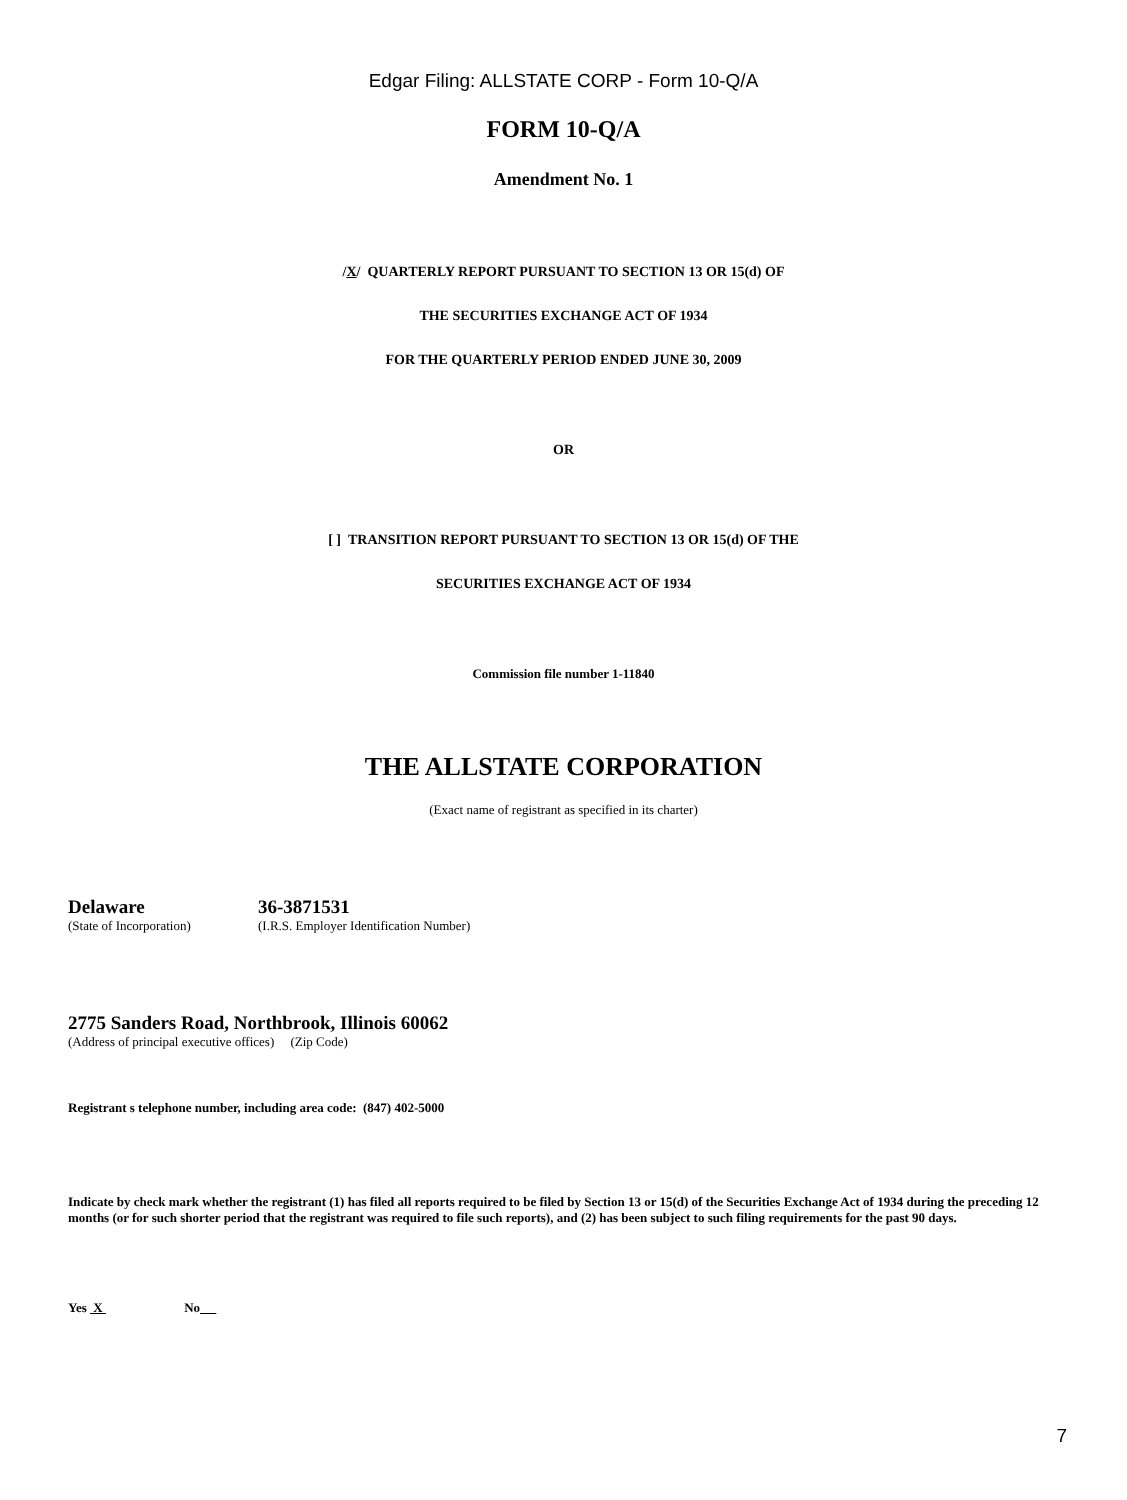Edgar Filing: ALLSTATE CORP - Form 10-Q/A
FORM 10-Q/A
Amendment No. 1
/X/ QUARTERLY REPORT PURSUANT TO SECTION 13 OR 15(d) OF
THE SECURITIES EXCHANGE ACT OF 1934
FOR THE QUARTERLY PERIOD ENDED JUNE 30, 2009
OR
[ ] TRANSITION REPORT PURSUANT TO SECTION 13 OR 15(d) OF THE
SECURITIES EXCHANGE ACT OF 1934
Commission file number 1-11840
THE ALLSTATE CORPORATION
(Exact name of registrant as specified in its charter)
Delaware
(State of Incorporation)
36-3871531
(I.R.S. Employer Identification Number)
2775 Sanders Road, Northbrook, Illinois 60062
(Address of principal executive offices) (Zip Code)
Registrant s telephone number, including area code: (847) 402-5000
Indicate by check mark whether the registrant (1) has filed all reports required to be filed by Section 13 or 15(d) of the Securities Exchange Act of 1934 during the preceding 12 months (or for such shorter period that the registrant was required to file such reports), and (2) has been subject to such filing requirements for the past 90 days.
Yes X No
7